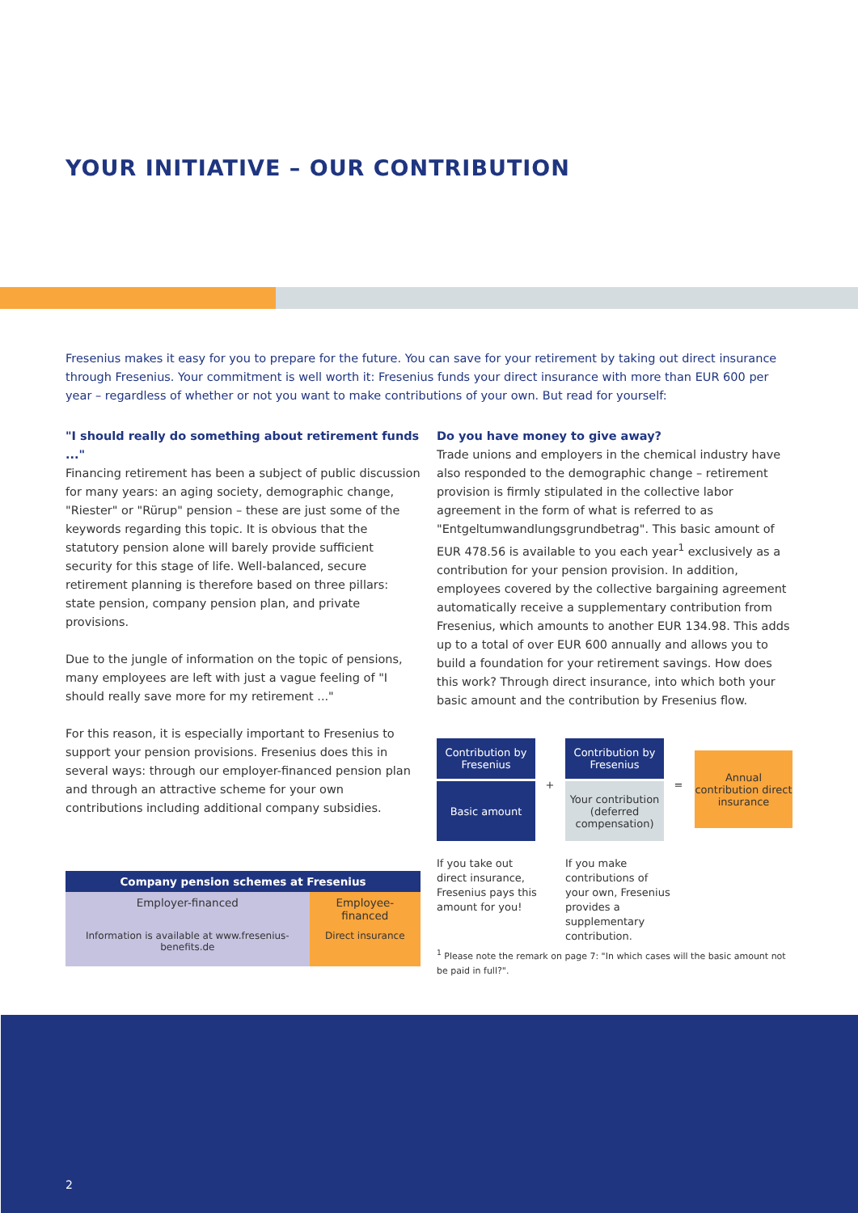YOUR INITIATIVE – OUR CONTRIBUTION
Fresenius makes it easy for you to prepare for the future. You can save for your retirement by taking out direct insurance through Fresenius. Your commitment is well worth it: Fresenius funds your direct insurance with more than EUR 600 per year – regardless of whether or not you want to make contributions of your own. But read for yourself:
"I should really do something about retirement funds ..."
Financing retirement has been a subject of public discussion for many years: an aging society, demographic change, "Riester" or "Rürup" pension – these are just some of the keywords regarding this topic. It is obvious that the statutory pension alone will barely provide sufficient security for this stage of life. Well-balanced, secure retirement planning is therefore based on three pillars: state pension, company pension plan, and private provisions.
Due to the jungle of information on the topic of pensions, many employees are left with just a vague feeling of "I should really save more for my retirement ..."
For this reason, it is especially important to Fresenius to support your pension provisions. Fresenius does this in several ways: through our employer-financed pension plan and through an attractive scheme for your own contributions including additional company subsidies.
Do you have money to give away?
Trade unions and employers in the chemical industry have also responded to the demographic change – retirement provision is firmly stipulated in the collective labor agreement in the form of what is referred to as "Entgeltumwandlungsgrundbetrag". This basic amount of EUR 478.56 is available to you each year<sup>1</sup> exclusively as a contribution for your pension provision. In addition, employees covered by the collective bargaining agreement automatically receive a supplementary contribution from Fresenius, which amounts to another EUR 134.98. This adds up to a total of over EUR 600 annually and allows you to build a foundation for your retirement savings. How does this work? Through direct insurance, into which both your basic amount and the contribution by Fresenius flow.
| Company pension schemes at Fresenius | |
| --- | --- |
| Employer-financed | Employee-financed |
| Information is available at www.fresenius-benefits.de | Direct insurance |
Contribution by Fresenius
Basic amount +
Contribution by Fresenius
Your contribution (deferred compensation)
=
Annual contribution direct insurance
If you take out direct insurance, Fresenius pays this amount for you!
If you make contributions of your own, Fresenius provides a supplementary contribution.
<sup>1</sup> Please note the remark on page 7: "In which cases will the basic amount not be paid in full?".
2